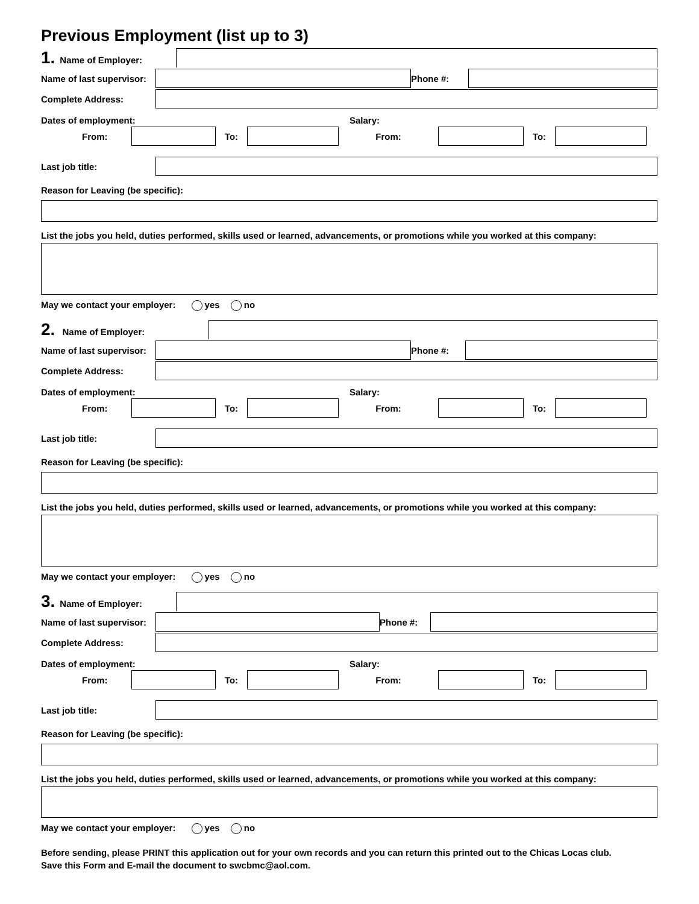Previous Employment (list up to 3)
1. Name of Employer:
Name of last supervisor:
Phone #:
Complete Address:
Dates of employment: Salary:
From: To: From: To:
Last job title:
Reason for Leaving (be specific):
List the jobs you held, duties performed, skills used or learned, advancements, or promotions while you worked at this company:
May we contact your employer: yes no
2. Name of Employer:
Name of last supervisor:
Phone #:
Complete Address:
Dates of employment: Salary:
From: To: From: To:
Last job title:
Reason for Leaving (be specific):
List the jobs you held, duties performed, skills used or learned, advancements, or promotions while you worked at this company:
May we contact your employer: yes no
3. Name of Employer:
Name of last supervisor:
Phone #:
Complete Address:
Dates of employment: Salary:
From: To: From: To:
Last job title:
Reason for Leaving (be specific):
List the jobs you held, duties performed, skills used or learned, advancements, or promotions while you worked at this company:
May we contact your employer: yes no
Before sending, please PRINT this application out for your own records and you can return this printed out to the Chicas Locas club.
Save this Form and E-mail the document to swcbmc@aol.com.